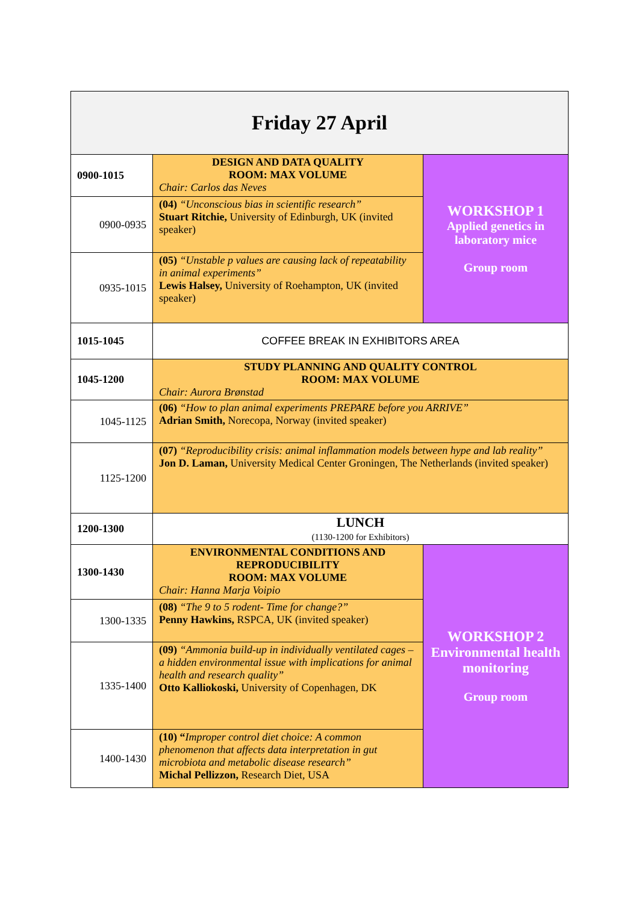| Friday 27 April | | |
| 0900-1015 | DESIGN AND DATA QUALITY ROOM: MAX VOLUME Chair: Carlos das Neves | WORKSHOP 1 Applied genetics in laboratory mice Group room |
| 0900-0935 | (04) “Unconscious bias in scientific research” Stuart Ritchie, University of Edinburgh, UK (invited speaker) | |
| 0935-1015 | (05) “Unstable p values are causing lack of repeatability in animal experiments” Lewis Halsey, University of Roehampton, UK (invited speaker) | |
| 1015-1045 | COFFEE BREAK IN EXHIBITORS AREA | |
| 1045-1200 | STUDY PLANNING AND QUALITY CONTROL ROOM: MAX VOLUME Chair: Aurora Brønstad | |
| 1045-1125 | (06) “How to plan animal experiments PREPARE before you ARRIVE” Adrian Smith, Norecopa, Norway (invited speaker) | |
| 1125-1200 | (07) “Reproducibility crisis: animal inflammation models between hype and lab reality” Jon D. Laman, University Medical Center Groningen, The Netherlands (invited speaker) | |
| 1200-1300 | LUNCH (1130-1200 for Exhibitors) | |
| 1300-1430 | ENVIRONMENTAL CONDITIONS AND REPRODUCIBILITY ROOM: MAX VOLUME Chair: Hanna Marja Voipio | WORKSHOP 2 Environmental health monitoring Group room |
| 1300-1335 | (08) “The 9 to 5 rodent- Time for change?” Penny Hawkins, RSPCA, UK (invited speaker) | |
| 1335-1400 | (09) “Ammonia build-up in individually ventilated cages – a hidden environmental issue with implications for animal health and research quality” Otto Kalliokoski, University of Copenhagen, DK | |
| 1400-1430 | (10) “ Improper control diet choice: A common phenomenon that affects data interpretation in gut microbiota and metabolic disease research” Michal Pellizzon, Research Diet, USA | |